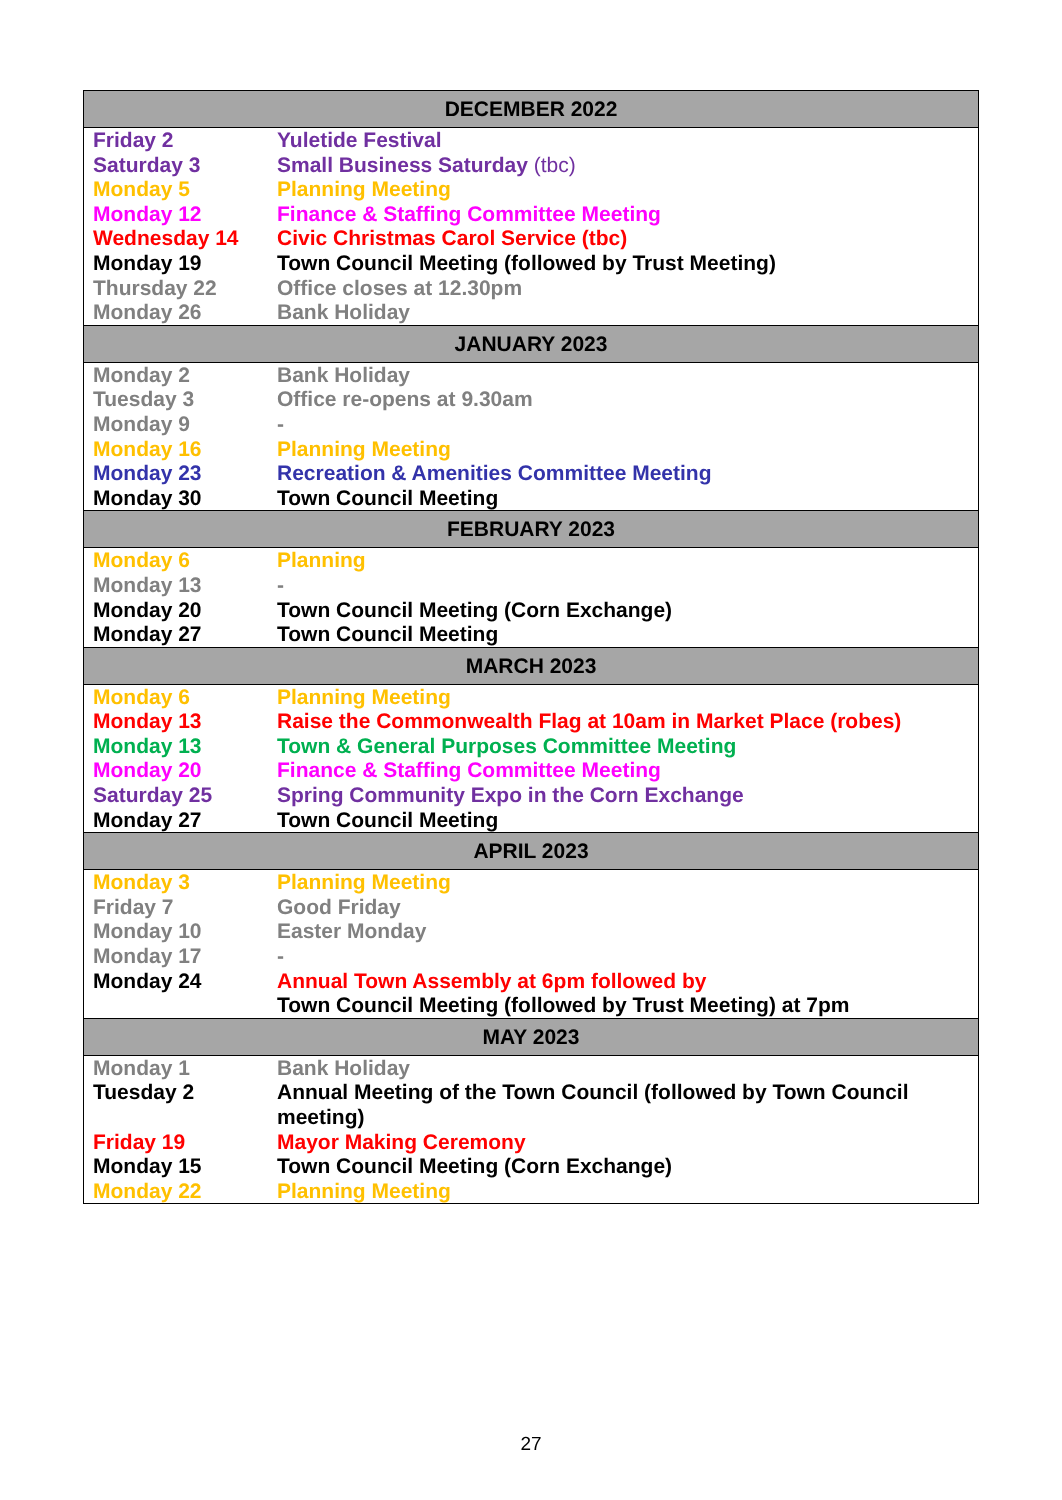| DECEMBER 2022 | |
| --- | --- |
| Friday 2 | Yuletide Festival |
| Saturday 3 | Small Business Saturday (tbc) |
| Monday 5 | Planning Meeting |
| Monday 12 | Finance & Staffing Committee Meeting |
| Wednesday 14 | Civic Christmas Carol Service (tbc) |
| Monday 19 | Town Council Meeting (followed by Trust Meeting) |
| Thursday 22 | Office closes at 12.30pm |
| Monday 26 | Bank Holiday |
| JANUARY 2023 | |
| Monday 2 | Bank Holiday |
| Tuesday 3 | Office re-opens at 9.30am |
| Monday 9 | - |
| Monday 16 | Planning Meeting |
| Monday 23 | Recreation & Amenities Committee Meeting |
| Monday 30 | Town Council Meeting |
| FEBRUARY 2023 | |
| Monday 6 | Planning |
| Monday 13 | - |
| Monday 20 | Town Council Meeting (Corn Exchange) |
| Monday 27 | Town Council Meeting |
| MARCH 2023 | |
| Monday 6 | Planning Meeting |
| Monday 13 | Raise the Commonwealth Flag at 10am in Market Place (robes) |
| Monday 13 | Town & General Purposes Committee Meeting |
| Monday 20 | Finance & Staffing Committee Meeting |
| Saturday 25 | Spring Community Expo in the Corn Exchange |
| Monday 27 | Town Council Meeting |
| APRIL 2023 | |
| Monday 3 | Planning Meeting |
| Friday 7 | Good Friday |
| Monday 10 | Easter Monday |
| Monday 17 | - |
| Monday 24 | Annual Town Assembly at 6pm followed by Town Council Meeting (followed by Trust Meeting) at 7pm |
| MAY 2023 | |
| Monday 1 | Bank Holiday |
| Tuesday 2 | Annual Meeting of the Town Council (followed by Town Council meeting) |
| Friday 19 | Mayor Making Ceremony |
| Monday 15 | Town Council Meeting (Corn Exchange) |
| Monday 22 | Planning Meeting |
27